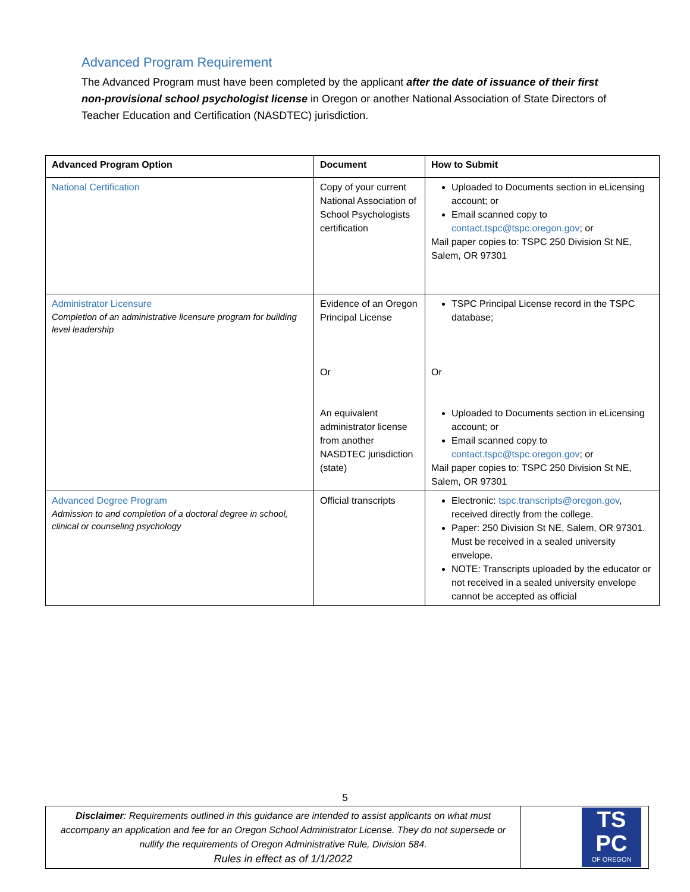Advanced Program Requirement
The Advanced Program must have been completed by the applicant after the date of issuance of their first non-provisional school psychologist license in Oregon or another National Association of State Directors of Teacher Education and Certification (NASDTEC) jurisdiction.
| Advanced Program Option | Document | How to Submit |
| --- | --- | --- |
| National Certification | Copy of your current National Association of School Psychologists certification | Uploaded to Documents section in eLicensing account; or Email scanned copy to contact.tspc@tspc.oregon.gov ; or Mail paper copies to: TSPC 250 Division St NE, Salem, OR 97301 |
| Administrator Licensure Completion of an administrative licensure program for building level leadership | Evidence of an Oregon Principal License Or An equivalent administrator license from another NASDTEC jurisdiction (state) | TSPC Principal License record in the TSPC database; Or Uploaded to Documents section in eLicensing account; or Email scanned copy to contact.tspc@tspc.oregon.gov ; or Mail paper copies to: TSPC 250 Division St NE, Salem, OR 97301 |
| Advanced Degree Program Admission to and completion of a doctoral degree in school, clinical or counseling psychology | Official transcripts | Electronic: tspc.transcripts@oregon.gov , received directly from the college. Paper: 250 Division St NE, Salem, OR 97301. Must be received in a sealed university envelope. NOTE: Transcripts uploaded by the educator or not received in a sealed university envelope cannot be accepted as official |
5
| Disclaimer : Requirements outlined in this guidance are intended to assist applicants on what must accompany an application and fee for an Oregon School Administrator License. They do not supersede or nullify the requirements of Oregon Administrative Rule, Division 584. Rules in effect as of 1/1/2022 | TS PC OF OREGON |